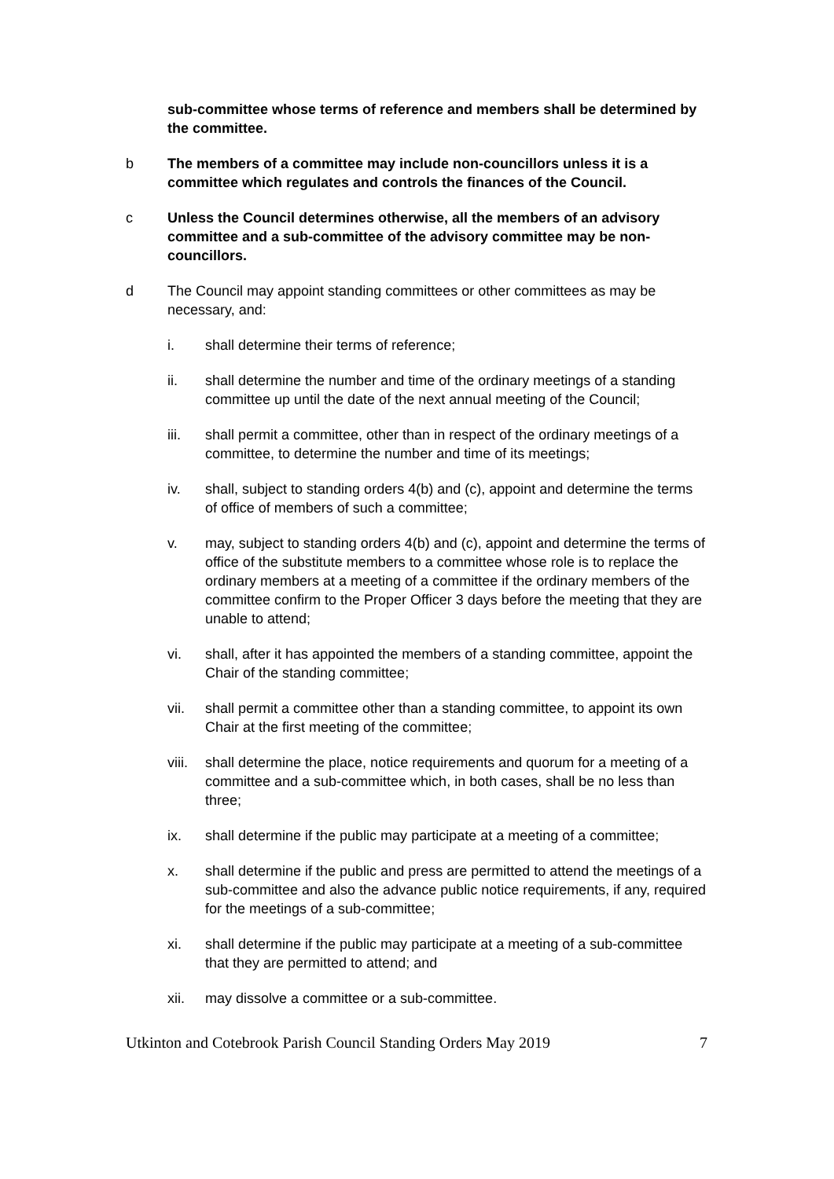sub-committee whose terms of reference and members shall be determined by the committee.
b The members of a committee may include non-councillors unless it is a committee which regulates and controls the finances of the Council.
c Unless the Council determines otherwise, all the members of an advisory committee and a sub-committee of the advisory committee may be non-councillors.
d The Council may appoint standing committees or other committees as may be necessary, and:
i. shall determine their terms of reference;
ii. shall determine the number and time of the ordinary meetings of a standing committee up until the date of the next annual meeting of the Council;
iii. shall permit a committee, other than in respect of the ordinary meetings of a committee, to determine the number and time of its meetings;
iv. shall, subject to standing orders 4(b) and (c), appoint and determine the terms of office of members of such a committee;
v. may, subject to standing orders 4(b) and (c), appoint and determine the terms of office of the substitute members to a committee whose role is to replace the ordinary members at a meeting of a committee if the ordinary members of the committee confirm to the Proper Officer 3 days before the meeting that they are unable to attend;
vi. shall, after it has appointed the members of a standing committee, appoint the Chair of the standing committee;
vii. shall permit a committee other than a standing committee, to appoint its own Chair at the first meeting of the committee;
viii.
shall determine the place, notice requirements and quorum for a meeting of a committee and a sub-committee which, in both cases, shall be no less than three;
ix. shall determine if the public may participate at a meeting of a committee;
x. shall determine if the public and press are permitted to attend the meetings of a sub-committee and also the advance public notice requirements, if any, required for the meetings of a sub-committee;
xi. shall determine if the public may participate at a meeting of a sub-committee that they are permitted to attend; and
xii. may dissolve a committee or a sub-committee.
Utkinton and Cotebrook Parish Council Standing Orders May 2019 7